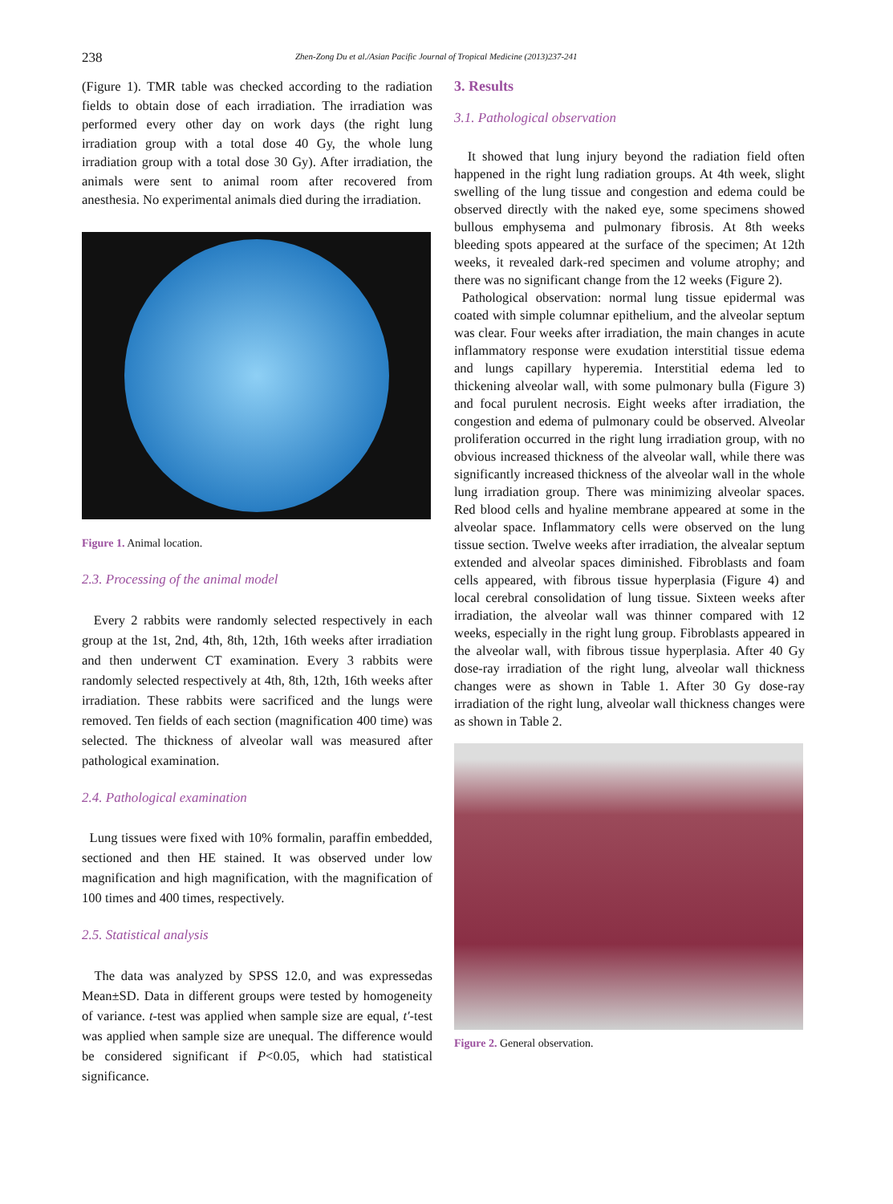238 Zhen-Zong Du et al./Asian Pacific Journal of Tropical Medicine (2013)237-241
(Figure 1). TMR table was checked according to the radiation fields to obtain dose of each irradiation. The irradiation was performed every other day on work days (the right lung irradiation group with a total dose 40 Gy, the whole lung irradiation group with a total dose 30 Gy). After irradiation, the animals were sent to animal room after recovered from anesthesia. No experimental animals died during the irradiation.
Figure 1. Animal location.
2.3. Processing of the animal model
Every 2 rabbits were randomly selected respectively in each group at the 1st, 2nd, 4th, 8th, 12th, 16th weeks after irradiation and then underwent CT examination. Every 3 rabbits were randomly selected respectively at 4th, 8th, 12th, 16th weeks after irradiation. These rabbits were sacrificed and the lungs were removed. Ten fields of each section (magnification 400 time) was selected. The thickness of alveolar wall was measured after pathological examination.
2.4. Pathological examination
Lung tissues were fixed with 10% formalin, paraffin embedded, sectioned and then HE stained. It was observed under low magnification and high magnification, with the magnification of 100 times and 400 times, respectively.
2.5. Statistical analysis
The data was analyzed by SPSS 12.0, and was expressedas Mean±SD. Data in different groups were tested by homogeneity of variance. t-test was applied when sample size are equal, t′-test was applied when sample size are unequal. The difference would be considered significant if P<0.05, which had statistical significance.
3. Results
3.1. Pathological observation
It showed that lung injury beyond the radiation field often happened in the right lung radiation groups. At 4th week, slight swelling of the lung tissue and congestion and edema could be observed directly with the naked eye, some specimens showed bullous emphysema and pulmonary fibrosis. At 8th weeks bleeding spots appeared at the surface of the specimen; At 12th weeks, it revealed dark-red specimen and volume atrophy; and there was no significant change from the 12 weeks (Figure 2).
Pathological observation: normal lung tissue epidermal was coated with simple columnar epithelium, and the alveolar septum was clear. Four weeks after irradiation, the main changes in acute inflammatory response were exudation interstitial tissue edema and lungs capillary hyperemia. Interstitial edema led to thickening alveolar wall, with some pulmonary bulla (Figure 3) and focal purulent necrosis. Eight weeks after irradiation, the congestion and edema of pulmonary could be observed. Alveolar proliferation occurred in the right lung irradiation group, with no obvious increased thickness of the alveolar wall, while there was significantly increased thickness of the alveolar wall in the whole lung irradiation group. There was minimizing alveolar spaces. Red blood cells and hyaline membrane appeared at some in the alveolar space. Inflammatory cells were observed on the lung tissue section. Twelve weeks after irradiation, the alvealar septum extended and alveolar spaces diminished. Fibroblasts and foam cells appeared, with fibrous tissue hyperplasia (Figure 4) and local cerebral consolidation of lung tissue. Sixteen weeks after irradiation, the alveolar wall was thinner compared with 12 weeks, especially in the right lung group. Fibroblasts appeared in the alveolar wall, with fibrous tissue hyperplasia. After 40 Gy dose-ray irradiation of the right lung, alveolar wall thickness changes were as shown in Table 1. After 30 Gy dose-ray irradiation of the right lung, alveolar wall thickness changes were as shown in Table 2.
Figure 2. General observation.